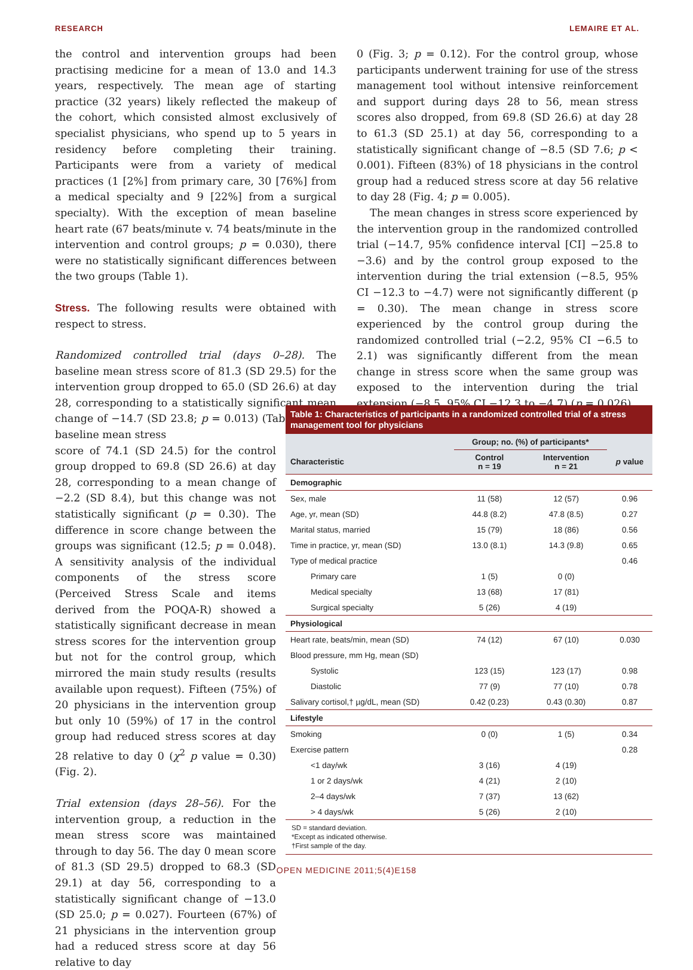RESEARCH LEMAIRE ET AL.
the control and intervention groups had been practising medicine for a mean of 13.0 and 14.3 years, respectively. The mean age of starting practice (32 years) likely reflected the makeup of the cohort, which consisted almost exclusively of specialist physicians, who spend up to 5 years in residency before completing their training. Participants were from a variety of medical practices (1 [2%] from primary care, 30 [76%] from a medical specialty and 9 [22%] from a surgical specialty). With the exception of mean baseline heart rate (67 beats/minute v. 74 beats/minute in the intervention and control groups; p = 0.030), there were no statistically significant differences between the two groups (Table 1).
Stress. The following results were obtained with respect to stress.
Randomized controlled trial (days 0–28). The baseline mean stress score of 81.3 (SD 29.5) for the intervention group dropped to 65.0 (SD 26.6) at day 28, corresponding to a statistically significant mean change of −14.7 (SD 23.8; p = 0.013) (Table 2). The baseline mean stress
score of 74.1 (SD 24.5) for the control group dropped to 69.8 (SD 26.6) at day 28, corresponding to a mean change of −2.2 (SD 8.4), but this change was not statistically significant (p = 0.30). The difference in score change between the groups was significant (12.5; p = 0.048). A sensitivity analysis of the individual components of the stress score (Perceived Stress Scale and items derived from the POQA-R) showed a statistically significant decrease in mean stress scores for the intervention group but not for the control group, which mirrored the main study results (results available upon request). Fifteen (75%) of 20 physicians in the intervention group but only 10 (59%) of 17 in the control group had reduced stress scores at day 28 relative to day 0 (χ<sup>2</sup> p value = 0.30) (Fig. 2).
Trial extension (days 28–56). For the intervention group, a reduction in the mean stress score was maintained through to day 56. The day 0 mean score of 81.3 (SD 29.5) dropped to 68.3 (SD 29.1) at day 56, corresponding to a statistically significant change of −13.0 (SD 25.0; p = 0.027). Fourteen (67%) of 21 physicians in the intervention group had a reduced stress score at day 56 relative to day
0 (Fig. 3; p = 0.12). For the control group, whose participants underwent training for use of the stress management tool without intensive reinforcement and support during days 28 to 56, mean stress scores also dropped, from 69.8 (SD 26.6) at day 28 to 61.3 (SD 25.1) at day 56, corresponding to a statistically significant change of −8.5 (SD 7.6; p < 0.001). Fifteen (83%) of 18 physicians in the control group had a reduced stress score at day 56 relative to day 28 (Fig. 4; p = 0.005).
The mean changes in stress score experienced by the intervention group in the randomized controlled trial (−14.7, 95% confidence interval [CI] −25.8 to −3.6) and by the control group exposed to the intervention during the trial extension (−8.5, 95% CI −12.3 to −4.7) were not significantly different (p = 0.30). The mean change in stress score experienced by the control group during the randomized controlled trial (−2.2, 95% CI −6.5 to 2.1) was significantly different from the mean change in stress score when the same group was exposed to the intervention during the trial extension (−8.5, 95% CI −12.3 to −4.7) (p = 0.026).
Table 1: Characteristics of participants in a randomized controlled trial of a stress management tool for physicians
| | Group; no. (%) of participants* | | |
| --- | --- | --- | --- |
| Characteristic | Control n = 19 | Intervention n = 21 | p value |
| Demographic | | | |
| Sex, male | 11 (58) | 12 (57) | 0.96 |
| Age, yr, mean (SD) | 44.8 (8.2) | 47.8 (8.5) | 0.27 |
| Marital status, married | 15 (79) | 18 (86) | 0.56 |
| Time in practice, yr, mean (SD) | 13.0 (8.1) | 14.3 (9.8) | 0.65 |
| Type of medical practice | | | 0.46 |
| Primary care | 1 (5) | 0 (0) | |
| Medical specialty | 13 (68) | 17 (81) | |
| Surgical specialty | 5 (26) | 4 (19) | |
| Physiological | | | |
| Heart rate, beats/min, mean (SD) | 74 (12) | 67 (10) | 0.030 |
| Blood pressure, mm Hg, mean (SD) | | | |
| Systolic | 123 (15) | 123 (17) | 0.98 |
| Diastolic | 77 (9) | 77 (10) | 0.78 |
| Salivary cortisol,† µg/dL, mean (SD) | 0.42 (0.23) | 0.43 (0.30) | 0.87 |
| Lifestyle | | | |
| Smoking | 0 (0) | 1 (5) | 0.34 |
| Exercise pattern | | | 0.28 |
| <1 day/wk | 3 (16) | 4 (19) | |
| 1 or 2 days/wk | 4 (21) | 2 (10) | |
| 2–4 days/wk | 7 (37) | 13 (62) | |
| > 4 days/wk | 5 (26) | 2 (10) | |
SD = standard deviation.
*Except as indicated otherwise.
†First sample of the day.
OPEN MEDICINE 2011;5(4)E158